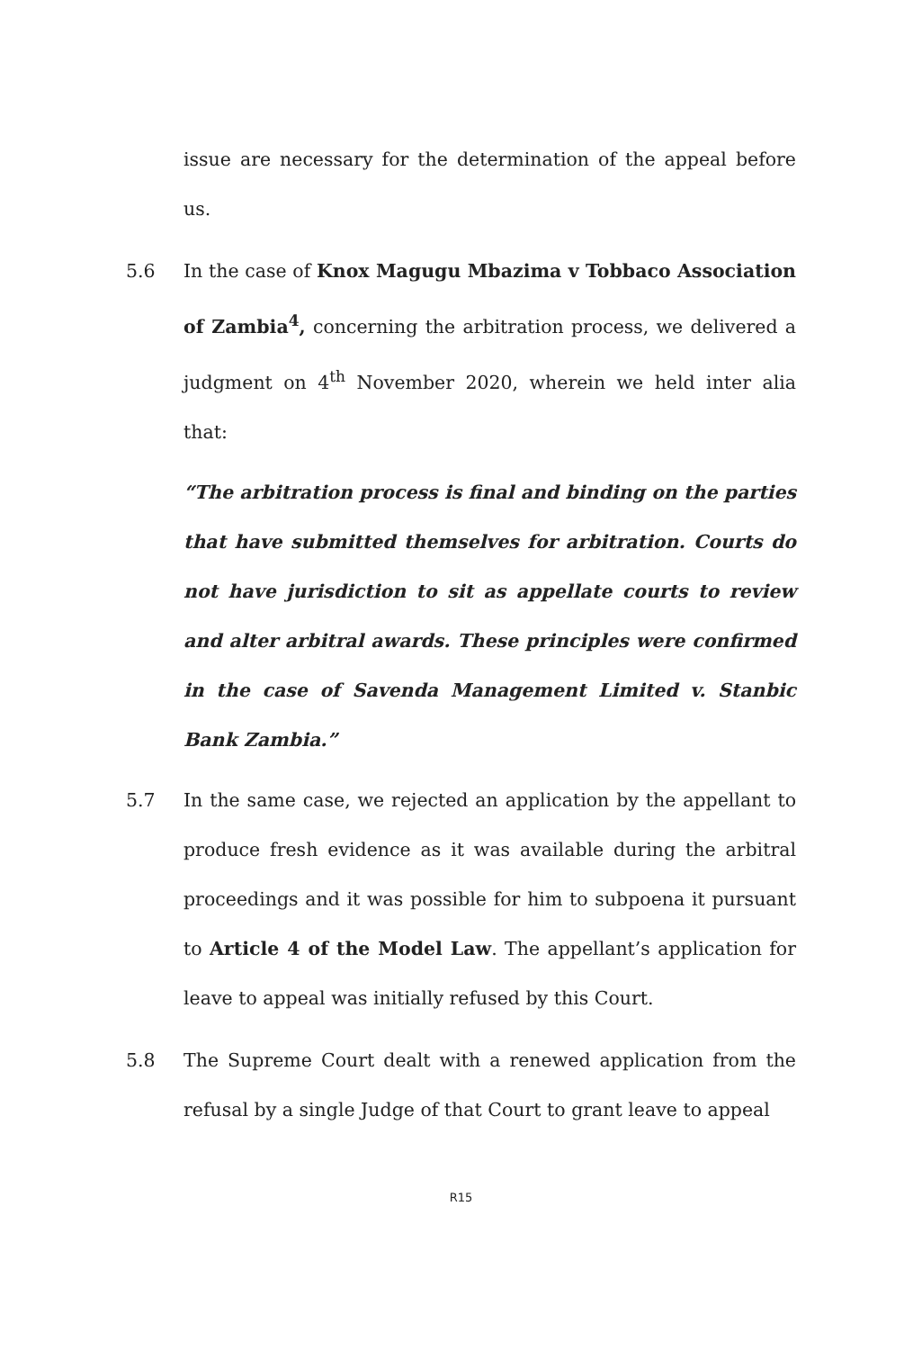issue are necessary for the determination of the appeal before us.
5.6 In the case of Knox Magugu Mbazima v Tobbaco Association of Zambia<sup>4</sup>, concerning the arbitration process, we delivered a judgment on 4<sup>th</sup> November 2020, wherein we held inter alia that:
“The arbitration process is final and binding on the parties that have submitted themselves for arbitration. Courts do not have jurisdiction to sit as appellate courts to review and alter arbitral awards. These principles were confirmed in the case of Savenda Management Limited v. Stanbic Bank Zambia.”
5.7 In the same case, we rejected an application by the appellant to produce fresh evidence as it was available during the arbitral proceedings and it was possible for him to subpoena it pursuant to Article 4 of the Model Law. The appellant’s application for leave to appeal was initially refused by this Court.
5.8 The Supreme Court dealt with a renewed application from the refusal by a single Judge of that Court to grant leave to appeal
R15